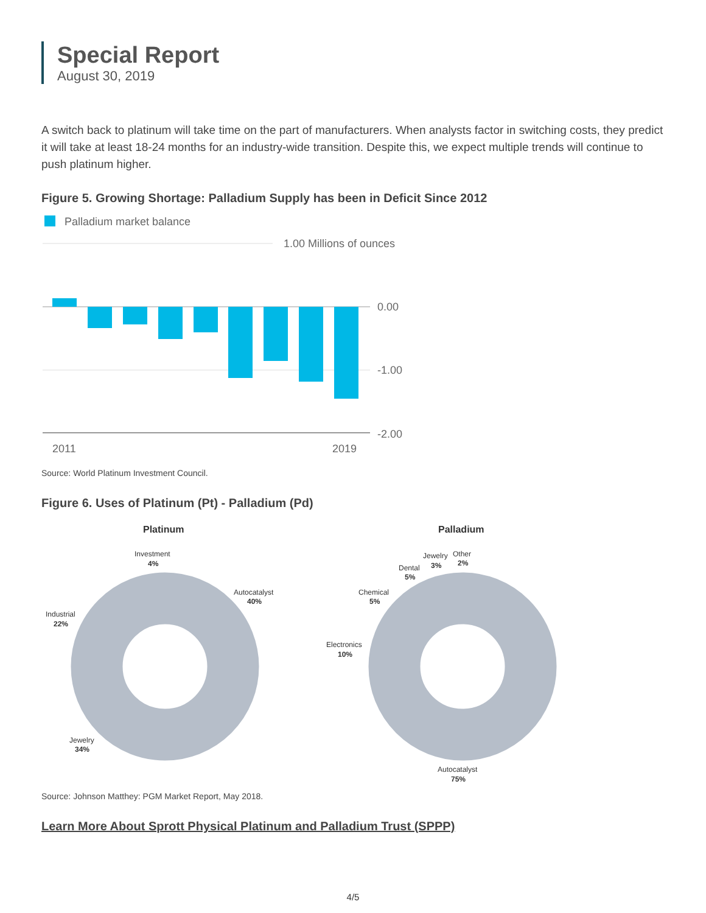Special Report
August 30, 2019
A switch back to platinum will take time on the part of manufacturers. When analysts factor in switching costs, they predict it will take at least 18-24 months for an industry-wide transition. Despite this, we expect multiple trends will continue to push platinum higher.
Figure 5. Growing Shortage: Palladium Supply has been in Deficit Since 2012
Palladium market balance
1.00 Millions of ounces
0.00
-1.00
-2.00
2011
2019
Source: World Platinum Investment Council.
Figure 6. Uses of Platinum (Pt) - Palladium (Pd)
Platinum
Investment
4%
Autocatalyst
40%
Industrial
22%
Jewelry
34%
Palladium
Jewelry
3%
Other
2%
Dental
5%
Chemical
5%
Electronics
10%
Autocatalyst
75%
Source: Johnson Matthey: PGM Market Report, May 2018.
Learn More About Sprott Physical Platinum and Palladium Trust (SPPP)
4/5